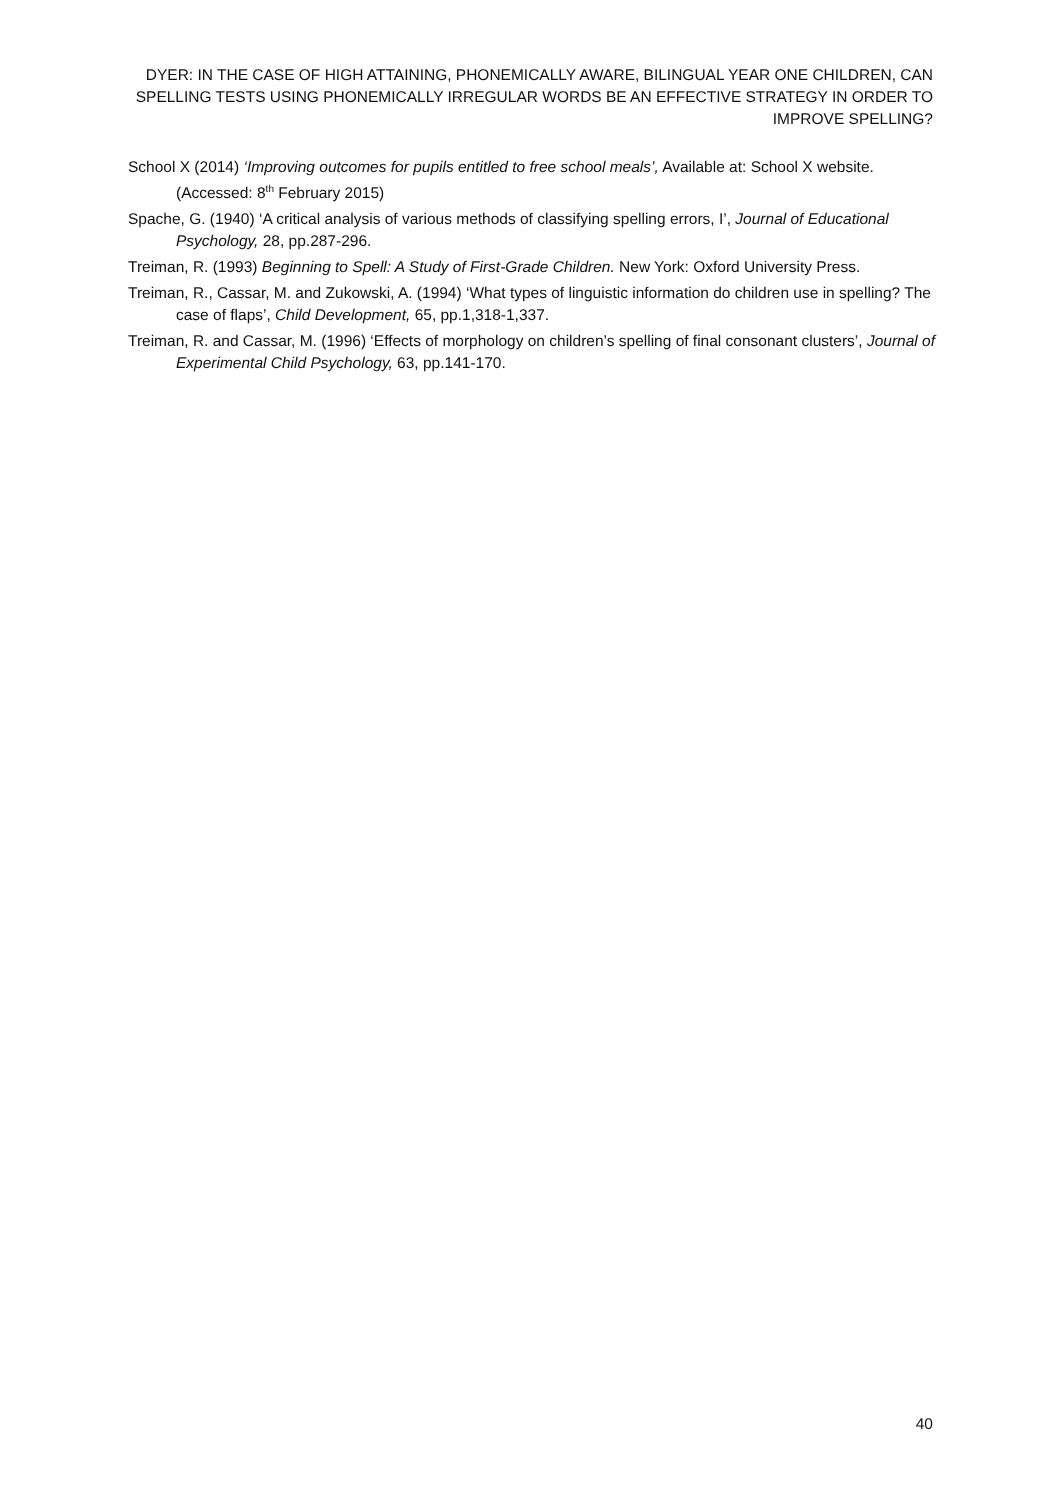DYER: IN THE CASE OF HIGH ATTAINING, PHONEMICALLY AWARE, BILINGUAL YEAR ONE CHILDREN, CAN SPELLING TESTS USING PHONEMICALLY IRREGULAR WORDS BE AN EFFECTIVE STRATEGY IN ORDER TO IMPROVE SPELLING?
School X (2014) ‘Improving outcomes for pupils entitled to free school meals’, Available at: School X website. (Accessed: 8<sup>th</sup> February 2015)
Spache, G. (1940) ‘A critical analysis of various methods of classifying spelling errors, I’, Journal of Educational Psychology, 28, pp.287-296.
Treiman, R. (1993) Beginning to Spell: A Study of First-Grade Children. New York: Oxford University Press.
Treiman, R., Cassar, M. and Zukowski, A. (1994) ‘What types of linguistic information do children use in spelling? The case of flaps’, Child Development, 65, pp.1,318-1,337.
Treiman, R. and Cassar, M. (1996) ‘Effects of morphology on children’s spelling of final consonant clusters’, Journal of Experimental Child Psychology, 63, pp.141-170.
40